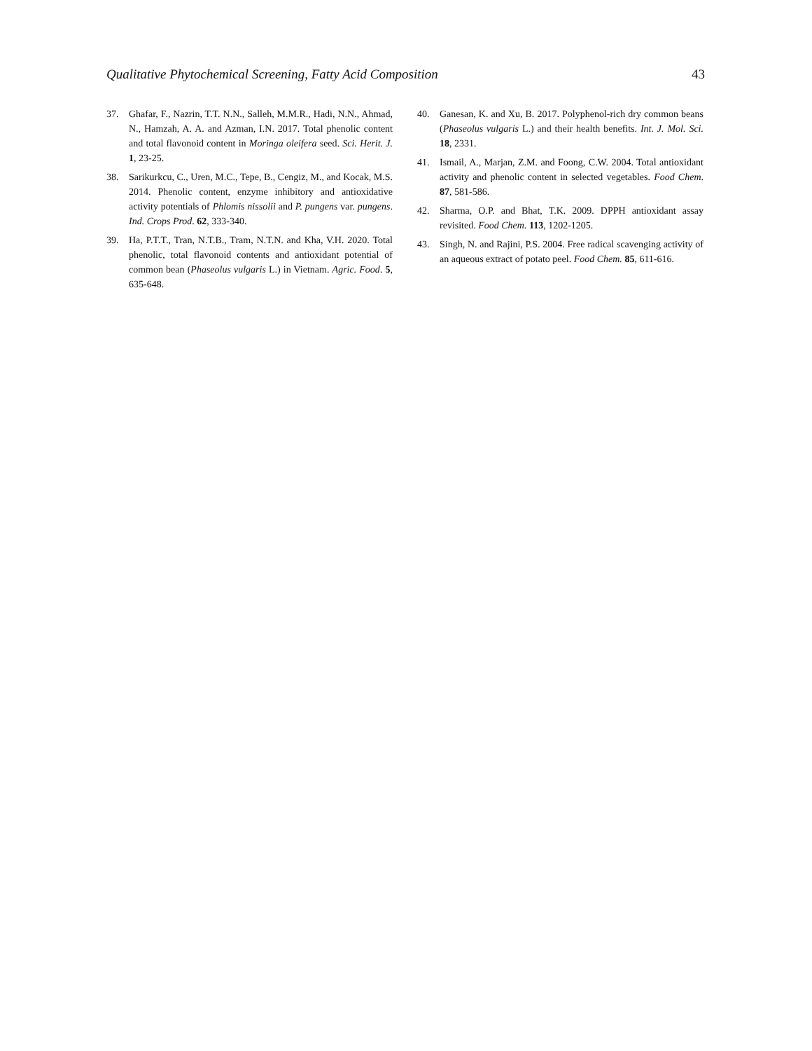Qualitative Phytochemical Screening, Fatty Acid Composition 43
37. Ghafar, F., Nazrin, T.T. N.N., Salleh, M.M.R., Hadi, N.N., Ahmad, N., Hamzah, A. A. and Azman, I.N. 2017. Total phenolic content and total flavonoid content in Moringa oleifera seed. Sci. Herit. J. 1, 23-25.
38. Sarikurkcu, C., Uren, M.C., Tepe, B., Cengiz, M., and Kocak, M.S. 2014. Phenolic content, enzyme inhibitory and antioxidative activity potentials of Phlomis nissolii and P. pungens var. pungens. Ind. Crops Prod. 62, 333-340.
39. Ha, P.T.T., Tran, N.T.B., Tram, N.T.N. and Kha, V.H. 2020. Total phenolic, total flavonoid contents and antioxidant potential of common bean (Phaseolus vulgaris L.) in Vietnam. Agric. Food. 5, 635-648.
40. Ganesan, K. and Xu, B. 2017. Polyphenol-rich dry common beans (Phaseolus vulgaris L.) and their health benefits. Int. J. Mol. Sci. 18, 2331.
41. Ismail, A., Marjan, Z.M. and Foong, C.W. 2004. Total antioxidant activity and phenolic content in selected vegetables. Food Chem. 87, 581-586.
42. Sharma, O.P. and Bhat, T.K. 2009. DPPH antioxidant assay revisited. Food Chem. 113, 1202-1205.
43. Singh, N. and Rajini, P.S. 2004. Free radical scavenging activity of an aqueous extract of potato peel. Food Chem. 85, 611-616.